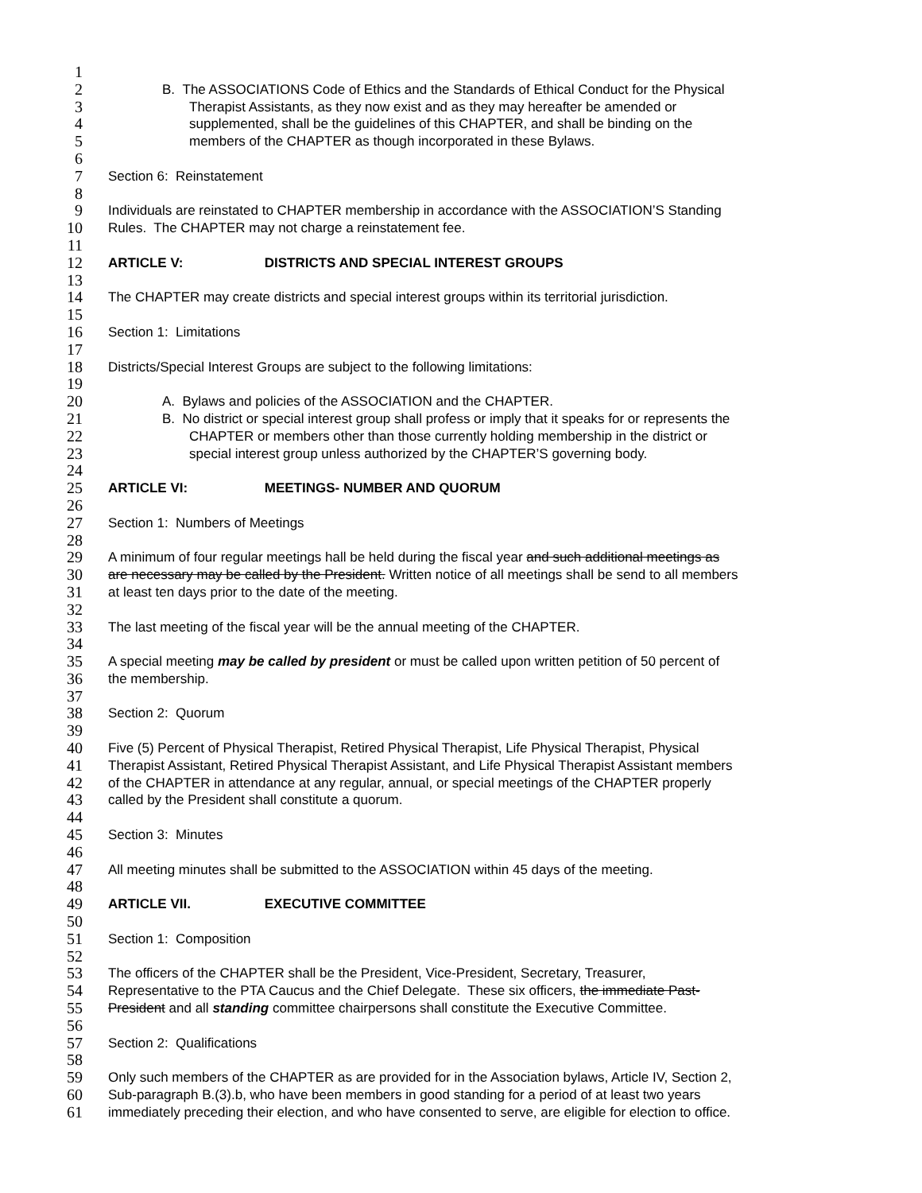1
2 B. The ASSOCIATIONS Code of Ethics and the Standards of Ethical Conduct for the Physical
3 Therapist Assistants, as they now exist and as they may hereafter be amended or
4 supplemented, shall be the guidelines of this CHAPTER, and shall be binding on the
5 members of the CHAPTER as though incorporated in these Bylaws.
6
7 Section 6: Reinstatement
8
9 Individuals are reinstated to CHAPTER membership in accordance with the ASSOCIATION’S Standing
10 Rules. The CHAPTER may not charge a reinstatement fee.
11
12 ARTICLE V: DISTRICTS AND SPECIAL INTEREST GROUPS
13
14 The CHAPTER may create districts and special interest groups within its territorial jurisdiction.
15
16 Section 1: Limitations
17
18 Districts/Special Interest Groups are subject to the following limitations:
19
20 A. Bylaws and policies of the ASSOCIATION and the CHAPTER.
21 B. No district or special interest group shall profess or imply that it speaks for or represents the
22 CHAPTER or members other than those currently holding membership in the district or
23 special interest group unless authorized by the CHAPTER’S governing body.
24
25 ARTICLE VI: MEETINGS- NUMBER AND QUORUM
26
27 Section 1: Numbers of Meetings
28
29 A minimum of four regular meetings hall be held during the fiscal year and such additional meetings as
30 are necessary may be called by the President. Written notice of all meetings shall be send to all members
31 at least ten days prior to the date of the meeting.
32
33 The last meeting of the fiscal year will be the annual meeting of the CHAPTER.
34
35 A special meeting may be called by president or must be called upon written petition of 50 percent of
36 the membership.
37
38 Section 2: Quorum
39
40 Five (5) Percent of Physical Therapist, Retired Physical Therapist, Life Physical Therapist, Physical
41 Therapist Assistant, Retired Physical Therapist Assistant, and Life Physical Therapist Assistant members
42 of the CHAPTER in attendance at any regular, annual, or special meetings of the CHAPTER properly
43 called by the President shall constitute a quorum.
44
45 Section 3: Minutes
46
47 All meeting minutes shall be submitted to the ASSOCIATION within 45 days of the meeting.
48
49 ARTICLE VII. EXECUTIVE COMMITTEE
50
51 Section 1: Composition
52
53 The officers of the CHAPTER shall be the President, Vice-President, Secretary, Treasurer,
54 Representative to the PTA Caucus and the Chief Delegate. These six officers, the immediate Past-
55 President and all standing committee chairpersons shall constitute the Executive Committee.
56
57 Section 2: Qualifications
58
59 Only such members of the CHAPTER as are provided for in the Association bylaws, Article IV, Section 2,
60 Sub-paragraph B.(3).b, who have been members in good standing for a period of at least two years
61 immediately preceding their election, and who have consented to serve, are eligible for election to office.